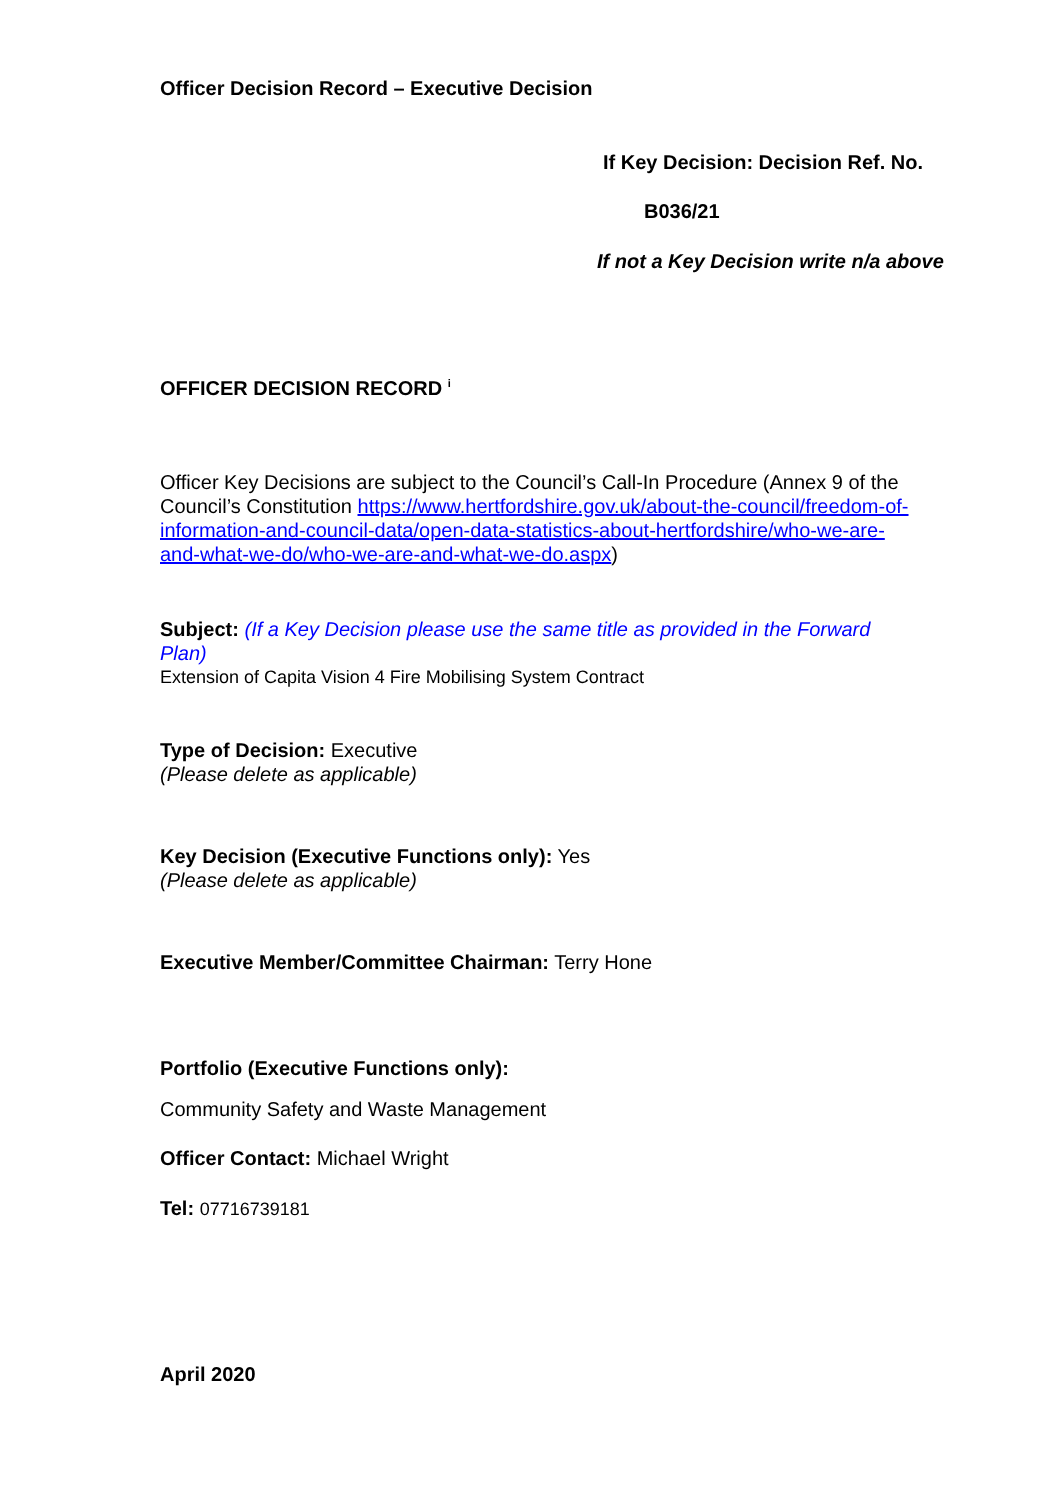Officer Decision Record – Executive Decision
If Key Decision: Decision Ref. No.
B036/21
If not a Key Decision write n/a above
OFFICER DECISION RECORD <sup>i</sup>
Officer Key Decisions are subject to the Council’s Call-In Procedure (Annex 9 of the Council’s Constitution https://www.hertfordshire.gov.uk/about-the-council/freedom-of-information-and-council-data/open-data-statistics-about-hertfordshire/who-we-are-and-what-we-do/who-we-are-and-what-we-do.aspx)
Subject: (If a Key Decision please use the same title as provided in the Forward Plan)
Extension of Capita Vision 4 Fire Mobilising System Contract
Type of Decision: Executive
(Please delete as applicable)
Key Decision (Executive Functions only): Yes
(Please delete as applicable)
Executive Member/Committee Chairman: Terry Hone
Portfolio (Executive Functions only):
Community Safety and Waste Management
Officer Contact: Michael Wright
Tel: 07716739181
April 2020